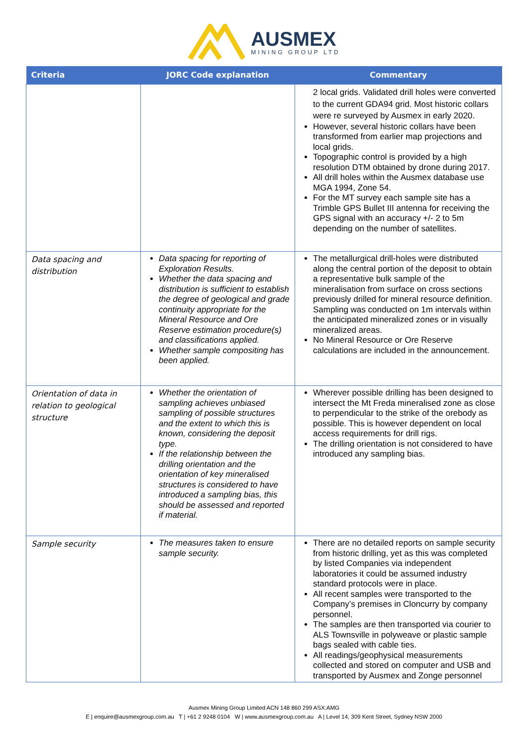AUSMEX
MINING GROUP LTD
| Criteria | JORC Code explanation | Commentary |
| --- | --- | --- |
| | | 2 local grids. Validated drill holes were converted to the current GDA94 grid. Most historic collars were re surveyed by Ausmex in early 2020. However, several historic collars have been transformed from earlier map projections and local grids. Topographic control is provided by a high resolution DTM obtained by drone during 2017. All drill holes within the Ausmex database use MGA 1994, Zone 54. For the MT survey each sample site has a Trimble GPS Bullet III antenna for receiving the GPS signal with an accuracy +/- 2 to 5m depending on the number of satellites. |
| Data spacing and distribution | Data spacing for reporting of Exploration Results. Whether the data spacing and distribution is sufficient to establish the degree of geological and grade continuity appropriate for the Mineral Resource and Ore Reserve estimation procedure(s) and classifications applied. Whether sample compositing has been applied. | The metallurgical drill-holes were distributed along the central portion of the deposit to obtain a representative bulk sample of the mineralisation from surface on cross sections previously drilled for mineral resource definition. Sampling was conducted on 1m intervals within the anticipated mineralized zones or in visually mineralized areas. No Mineral Resource or Ore Reserve calculations are included in the announcement. |
| Orientation of data in relation to geological structure | Whether the orientation of sampling achieves unbiased sampling of possible structures and the extent to which this is known, considering the deposit type. If the relationship between the drilling orientation and the orientation of key mineralised structures is considered to have introduced a sampling bias, this should be assessed and reported if material. | Wherever possible drilling has been designed to intersect the Mt Freda mineralised zone as close to perpendicular to the strike of the orebody as possible. This is however dependent on local access requirements for drill rigs. The drilling orientation is not considered to have introduced any sampling bias. |
| Sample security | The measures taken to ensure sample security. | There are no detailed reports on sample security from historic drilling, yet as this was completed by listed Companies via independent laboratories it could be assumed industry standard protocols were in place. All recent samples were transported to the Company’s premises in Cloncurry by company personnel. The samples are then transported via courier to ALS Townsville in polyweave or plastic sample bags sealed with cable ties. All readings/geophysical measurements collected and stored on computer and USB and transported by Ausmex and Zonge personnel |
Ausmex Mining Group Limited ACN 148 860 299 ASX:AMG
E | enquire@ausmexgroup.com.au T | +61 2 9248 0104 W | www.ausmexgroup.com.au A | Level 14, 309 Kent Street, Sydney NSW 2000